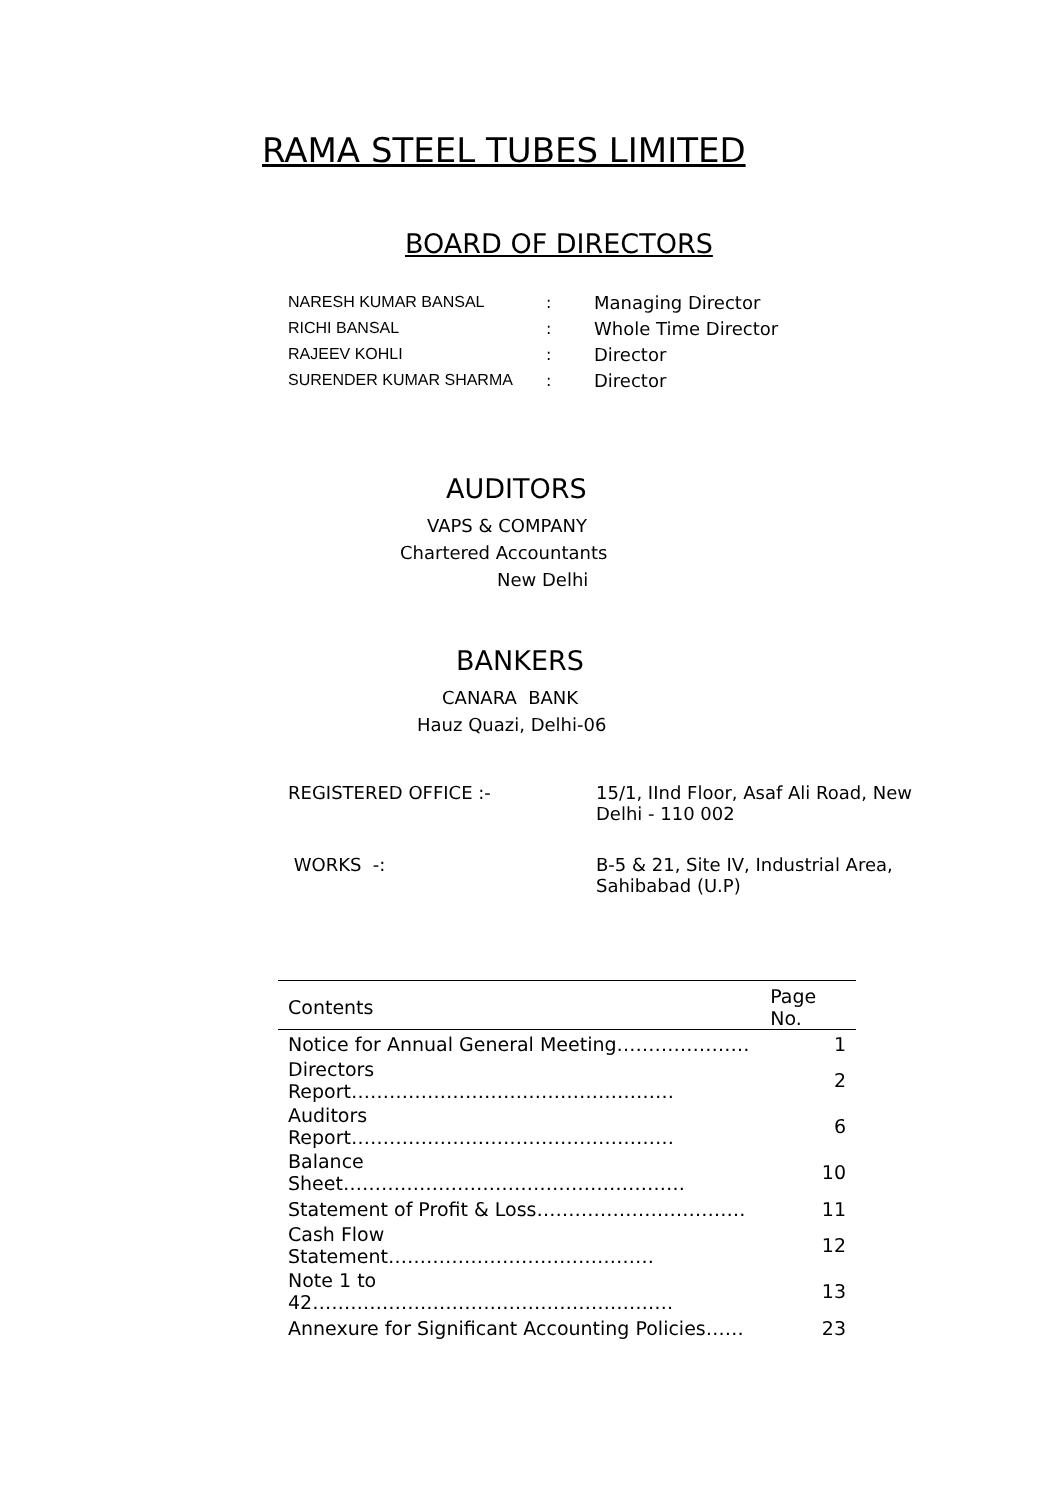RAMA STEEL TUBES LIMITED
BOARD OF DIRECTORS
| NARESH KUMAR BANSAL | : | Managing Director |
| RICHI BANSAL | : | Whole Time Director |
| RAJEEV KOHLI | : | Director |
| SURENDER KUMAR SHARMA | : | Director |
AUDITORS
VAPS & COMPANY
Chartered Accountants
New Delhi
BANKERS
CANARA BANK
Hauz Quazi, Delhi-06
| REGISTERED OFFICE :- | 15/1, IInd Floor, Asaf Ali Road, New Delhi - 110 002 |
| WORKS -: | B-5 & 21, Site IV, Industrial Area, Sahibabad (U.P) |
| Contents | Page No. |
| --- | --- |
| Notice for Annual General Meeting………………… | 1 |
| Directors Report…………………………………………… | 2 |
| Auditors Report…………………………………………… | 6 |
| Balance Sheet……………………………………………… | 10 |
| Statement of Profit & Loss…………………………… | 11 |
| Cash Flow Statement…………………………………… | 12 |
| Note 1 to 42………………………………………………… | 13 |
| Annexure for Significant Accounting Policies…… | 23 |